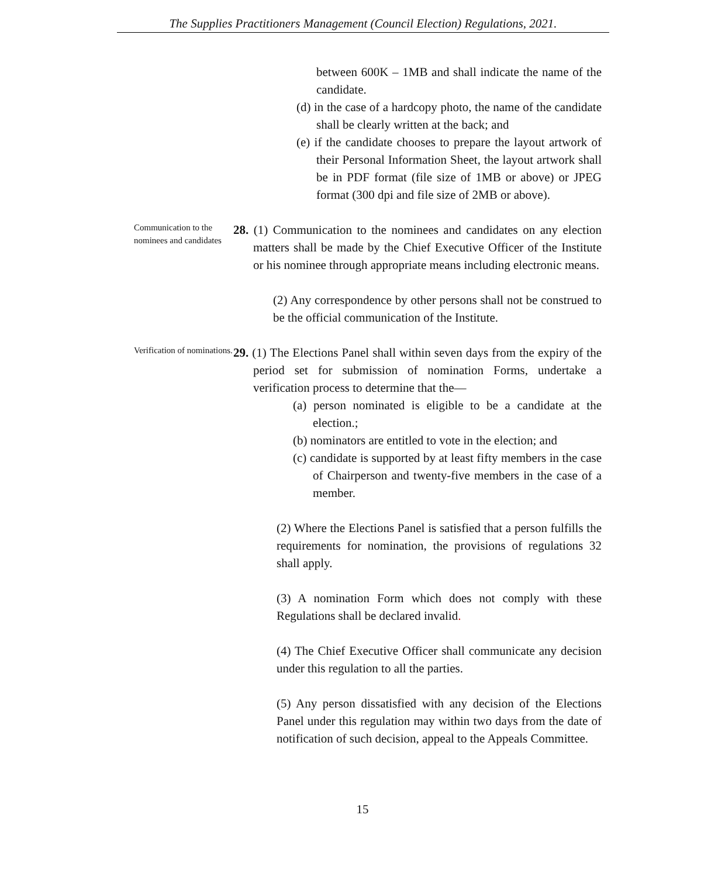The Supplies Practitioners Management (Council Election) Regulations, 2021.
between 600K – 1MB and shall indicate the name of the candidate.
(d) in the case of a hardcopy photo, the name of the candidate shall be clearly written at the back; and
(e) if the candidate chooses to prepare the layout artwork of their Personal Information Sheet, the layout artwork shall be in PDF format (file size of 1MB or above) or JPEG format (300 dpi and file size of 2MB or above).
Communication to the nominees and candidates
28. (1) Communication to the nominees and candidates on any election matters shall be made by the Chief Executive Officer of the Institute or his nominee through appropriate means including electronic means.
(2) Any correspondence by other persons shall not be construed to be the official communication of the Institute.
Verification of nominations.
29. (1) The Elections Panel shall within seven days from the expiry of the period set for submission of nomination Forms, undertake a verification process to determine that the—
(a) person nominated is eligible to be a candidate at the election.;
(b) nominators are entitled to vote in the election; and
(c) candidate is supported by at least fifty members in the case of Chairperson and twenty-five members in the case of a member.
(2) Where the Elections Panel is satisfied that a person fulfills the requirements for nomination, the provisions of regulations 32 shall apply.
(3) A nomination Form which does not comply with these Regulations shall be declared invalid.
(4) The Chief Executive Officer shall communicate any decision under this regulation to all the parties.
(5) Any person dissatisfied with any decision of the Elections Panel under this regulation may within two days from the date of notification of such decision, appeal to the Appeals Committee.
15